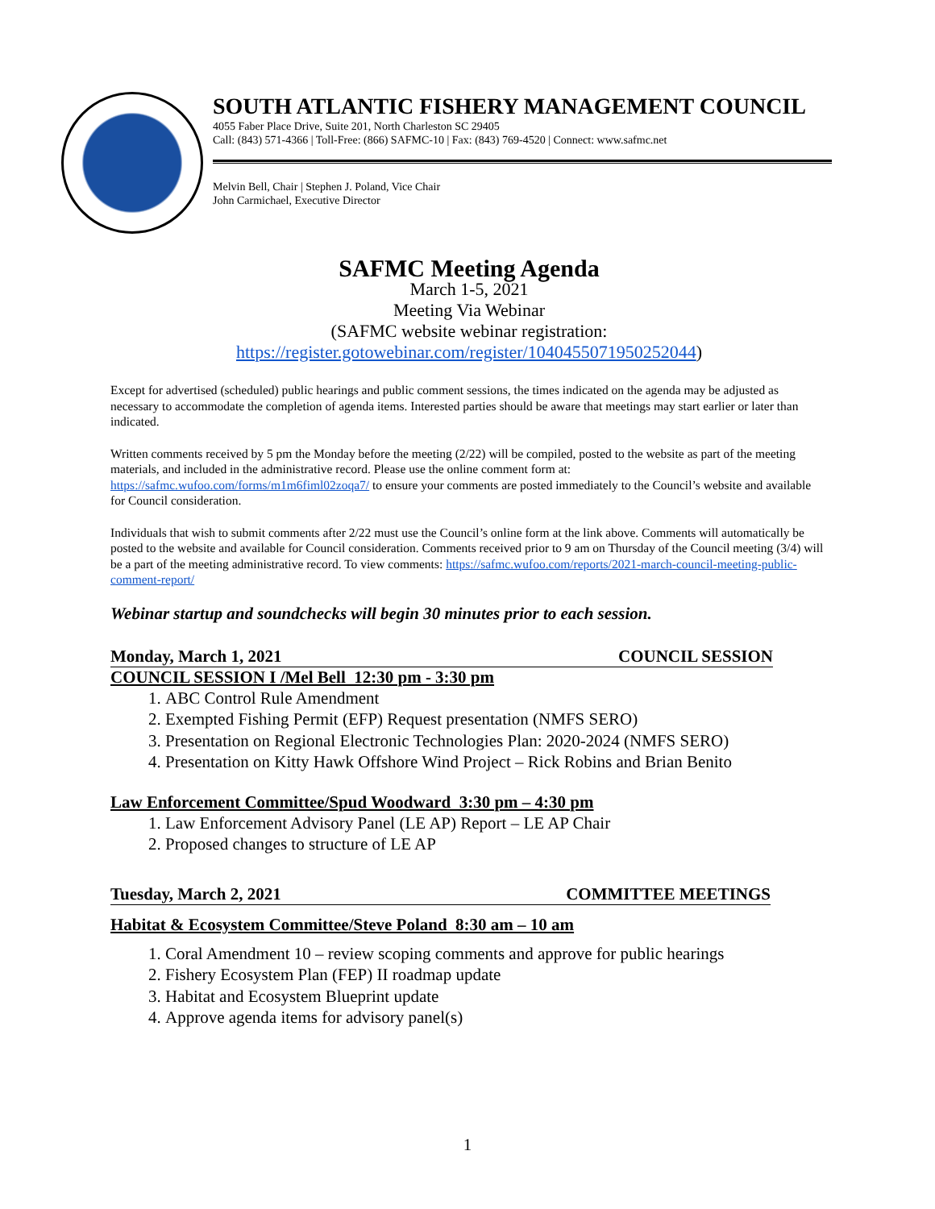SOUTH ATLANTIC FISHERY MANAGEMENT COUNCIL
4055 Faber Place Drive, Suite 201, North Charleston SC 29405
Call: (843) 571-4366 | Toll-Free: (866) SAFMC-10 | Fax: (843) 769-4520 | Connect: www.safmc.net
Melvin Bell, Chair | Stephen J. Poland, Vice Chair
John Carmichael, Executive Director
SAFMC Meeting Agenda
March 1-5, 2021
Meeting Via Webinar
(SAFMC website webinar registration:
https://register.gotowebinar.com/register/1040455071950252044)
Except for advertised (scheduled) public hearings and public comment sessions, the times indicated on the agenda may be adjusted as necessary to accommodate the completion of agenda items. Interested parties should be aware that meetings may start earlier or later than indicated.
Written comments received by 5 pm the Monday before the meeting (2/22) will be compiled, posted to the website as part of the meeting materials, and included in the administrative record. Please use the online comment form at: https://safmc.wufoo.com/forms/m1m6fiml02zoqa7/ to ensure your comments are posted immediately to the Council’s website and available for Council consideration.
Individuals that wish to submit comments after 2/22 must use the Council’s online form at the link above. Comments will automatically be posted to the website and available for Council consideration. Comments received prior to 9 am on Thursday of the Council meeting (3/4) will be a part of the meeting administrative record. To view comments: https://safmc.wufoo.com/reports/2021-march-council-meeting-public-comment-report/
Webinar startup and soundchecks will begin 30 minutes prior to each session.
Monday, March 1, 2021 COUNCIL SESSION
COUNCIL SESSION I /Mel Bell 12:30 pm - 3:30 pm
1. ABC Control Rule Amendment
2. Exempted Fishing Permit (EFP) Request presentation (NMFS SERO)
3. Presentation on Regional Electronic Technologies Plan: 2020-2024 (NMFS SERO)
4. Presentation on Kitty Hawk Offshore Wind Project – Rick Robins and Brian Benito
Law Enforcement Committee/Spud Woodward 3:30 pm – 4:30 pm
1. Law Enforcement Advisory Panel (LE AP) Report – LE AP Chair
2. Proposed changes to structure of LE AP
Tuesday, March 2, 2021 COMMITTEE MEETINGS
Habitat & Ecosystem Committee/Steve Poland 8:30 am – 10 am
1. Coral Amendment 10 – review scoping comments and approve for public hearings
2. Fishery Ecosystem Plan (FEP) II roadmap update
3. Habitat and Ecosystem Blueprint update
4. Approve agenda items for advisory panel(s)
1